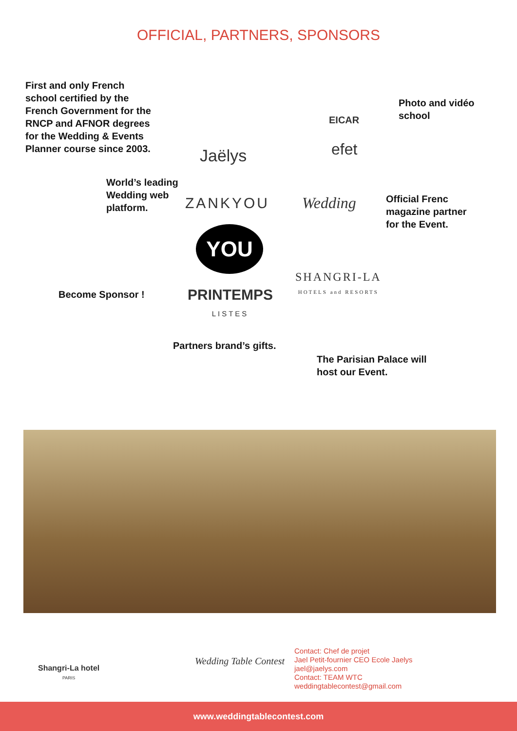OFFICIAL, PARTNERS, SPONSORS
First and only French
school certified by the
French Government for the
RNCP and AFNOR degrees
for the Wedding & Events
Planner course since 2003.
Photo and vidéo
school
Jaëlys
EICAR
efet
World’s leading
Wedding web
platform.
ZANKYOU Wedding
Official Frenc
magazine partner
for the Event.
YOU
SHANGRI-LA
HOTELS and RESORTS
Become Sponsor !
PRINTEMPS
LISTES
Partners brand’s gifts.
The Parisian Palace will
host our Event.
Shangri-La hotel
PARIS
Wedding Table Contest
Contact: Chef de projet
Jael Petit-fournier CEO Ecole Jaelys
jael@jaelys.com
Contact: TEAM WTC
weddingtablecontest@gmail.com
www.weddingtablecontest.com